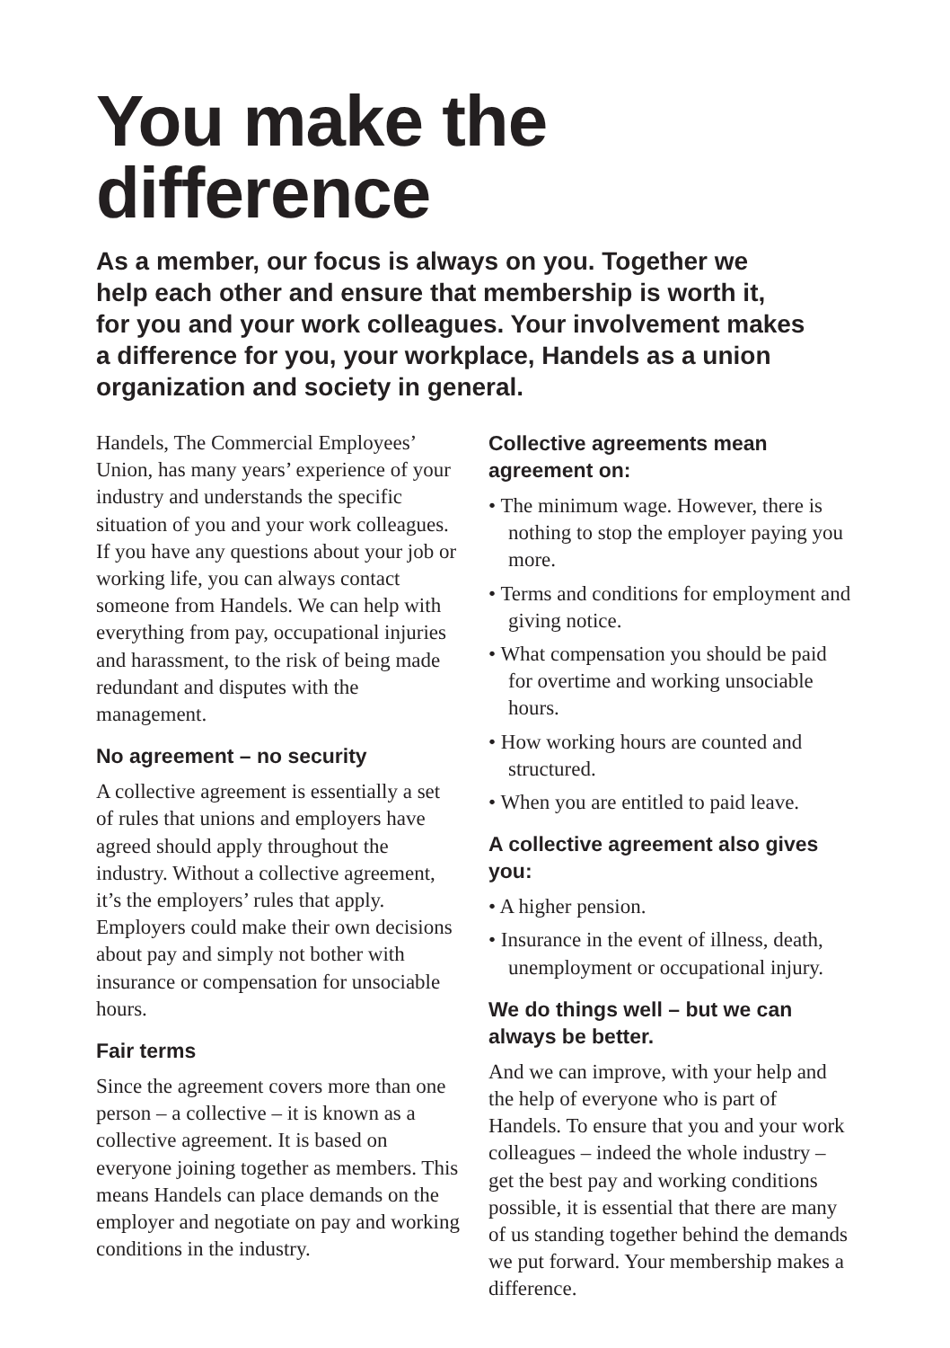You make the difference
As a member, our focus is always on you. Together we help each other and ensure that membership is worth it, for you and your work colleagues. Your involvement makes a difference for you, your workplace, Handels as a union organization and society in general.
Handels, The Commercial Employees’ Union, has many years’ experience of your industry and understands the specific situation of you and your work colleagues. If you have any questions about your job or working life, you can always contact someone from Handels. We can help with everything from pay, occupational injuries and harassment, to the risk of being made redundant and disputes with the management.
No agreement – no security
A collective agreement is essentially a set of rules that unions and employers have agreed should apply throughout the industry. Without a collective agreement, it’s the employers’ rules that apply. Employers could make their own decisions about pay and simply not bother with insurance or compensation for unsociable hours.
Fair terms
Since the agreement covers more than one person – a collective – it is known as a collective agreement. It is based on everyone joining together as members. This means Handels can place demands on the employer and negotiate on pay and working conditions in the industry.
Collective agreements mean agreement on:
• The minimum wage. However, there is nothing to stop the employer paying you more.
• Terms and conditions for employment and giving notice.
• What compensation you should be paid for overtime and working unsociable hours.
• How working hours are counted and structured.
• When you are entitled to paid leave.
A collective agreement also gives you:
• A higher pension.
• Insurance in the event of illness, death, unemployment or occupational injury.
We do things well – but we can always be better.
And we can improve, with your help and the help of everyone who is part of Handels. To ensure that you and your work colleagues – indeed the whole industry – get the best pay and working conditions possible, it is essential that there are many of us standing together behind the demands we put forward. Your membership makes a difference.